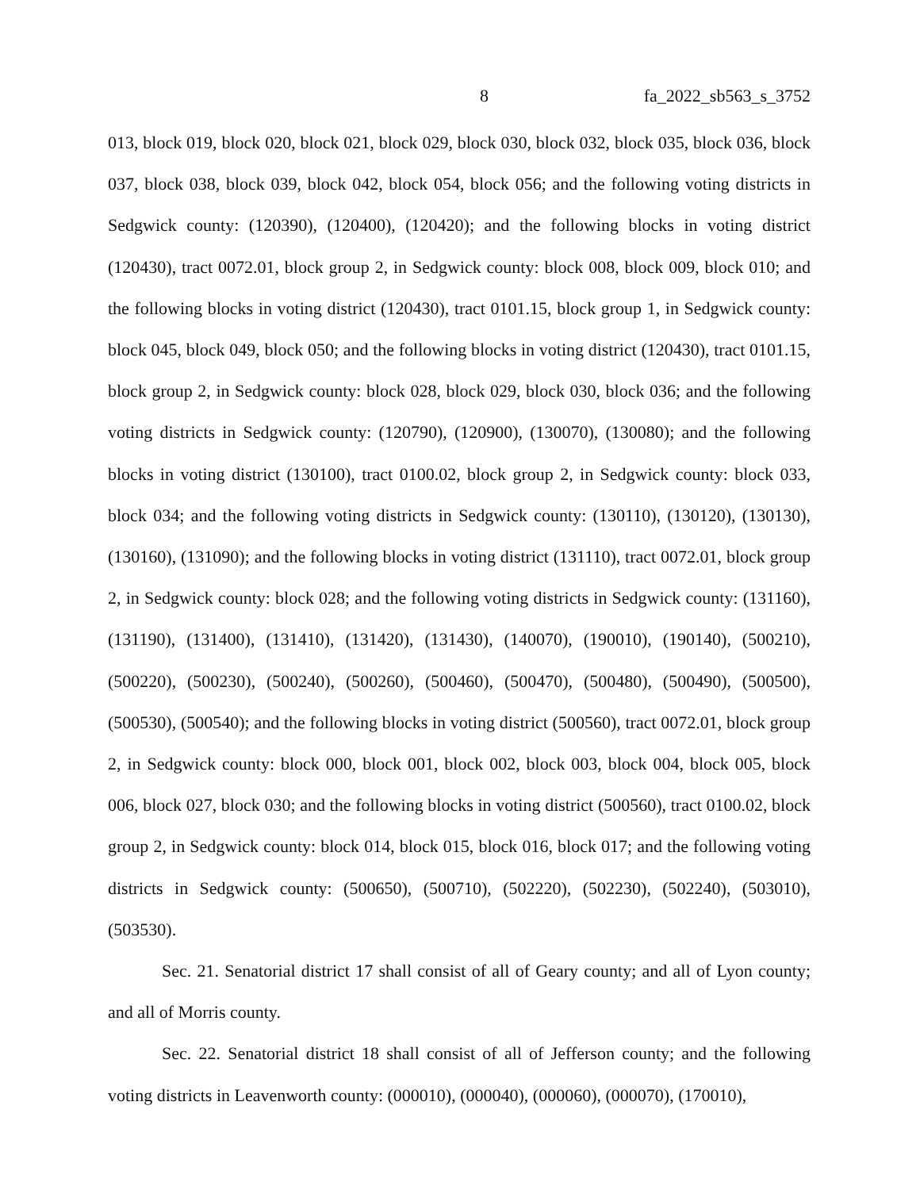8 fa_2022_sb563_s_3752
013, block 019, block 020, block 021, block 029, block 030, block 032, block 035, block 036, block 037, block 038, block 039, block 042, block 054, block 056; and the following voting districts in Sedgwick county: (120390), (120400), (120420); and the following blocks in voting district (120430), tract 0072.01, block group 2, in Sedgwick county: block 008, block 009, block 010; and the following blocks in voting district (120430), tract 0101.15, block group 1, in Sedgwick county: block 045, block 049, block 050; and the following blocks in voting district (120430), tract 0101.15, block group 2, in Sedgwick county: block 028, block 029, block 030, block 036; and the following voting districts in Sedgwick county: (120790), (120900), (130070), (130080); and the following blocks in voting district (130100), tract 0100.02, block group 2, in Sedgwick county: block 033, block 034; and the following voting districts in Sedgwick county: (130110), (130120), (130130), (130160), (131090); and the following blocks in voting district (131110), tract 0072.01, block group 2, in Sedgwick county: block 028; and the following voting districts in Sedgwick county: (131160), (131190), (131400), (131410), (131420), (131430), (140070), (190010), (190140), (500210), (500220), (500230), (500240), (500260), (500460), (500470), (500480), (500490), (500500), (500530), (500540); and the following blocks in voting district (500560), tract 0072.01, block group 2, in Sedgwick county: block 000, block 001, block 002, block 003, block 004, block 005, block 006, block 027, block 030; and the following blocks in voting district (500560), tract 0100.02, block group 2, in Sedgwick county: block 014, block 015, block 016, block 017; and the following voting districts in Sedgwick county: (500650), (500710), (502220), (502230), (502240), (503010), (503530).
Sec. 21. Senatorial district 17 shall consist of all of Geary county; and all of Lyon county; and all of Morris county.
Sec. 22. Senatorial district 18 shall consist of all of Jefferson county; and the following voting districts in Leavenworth county: (000010), (000040), (000060), (000070), (170010),